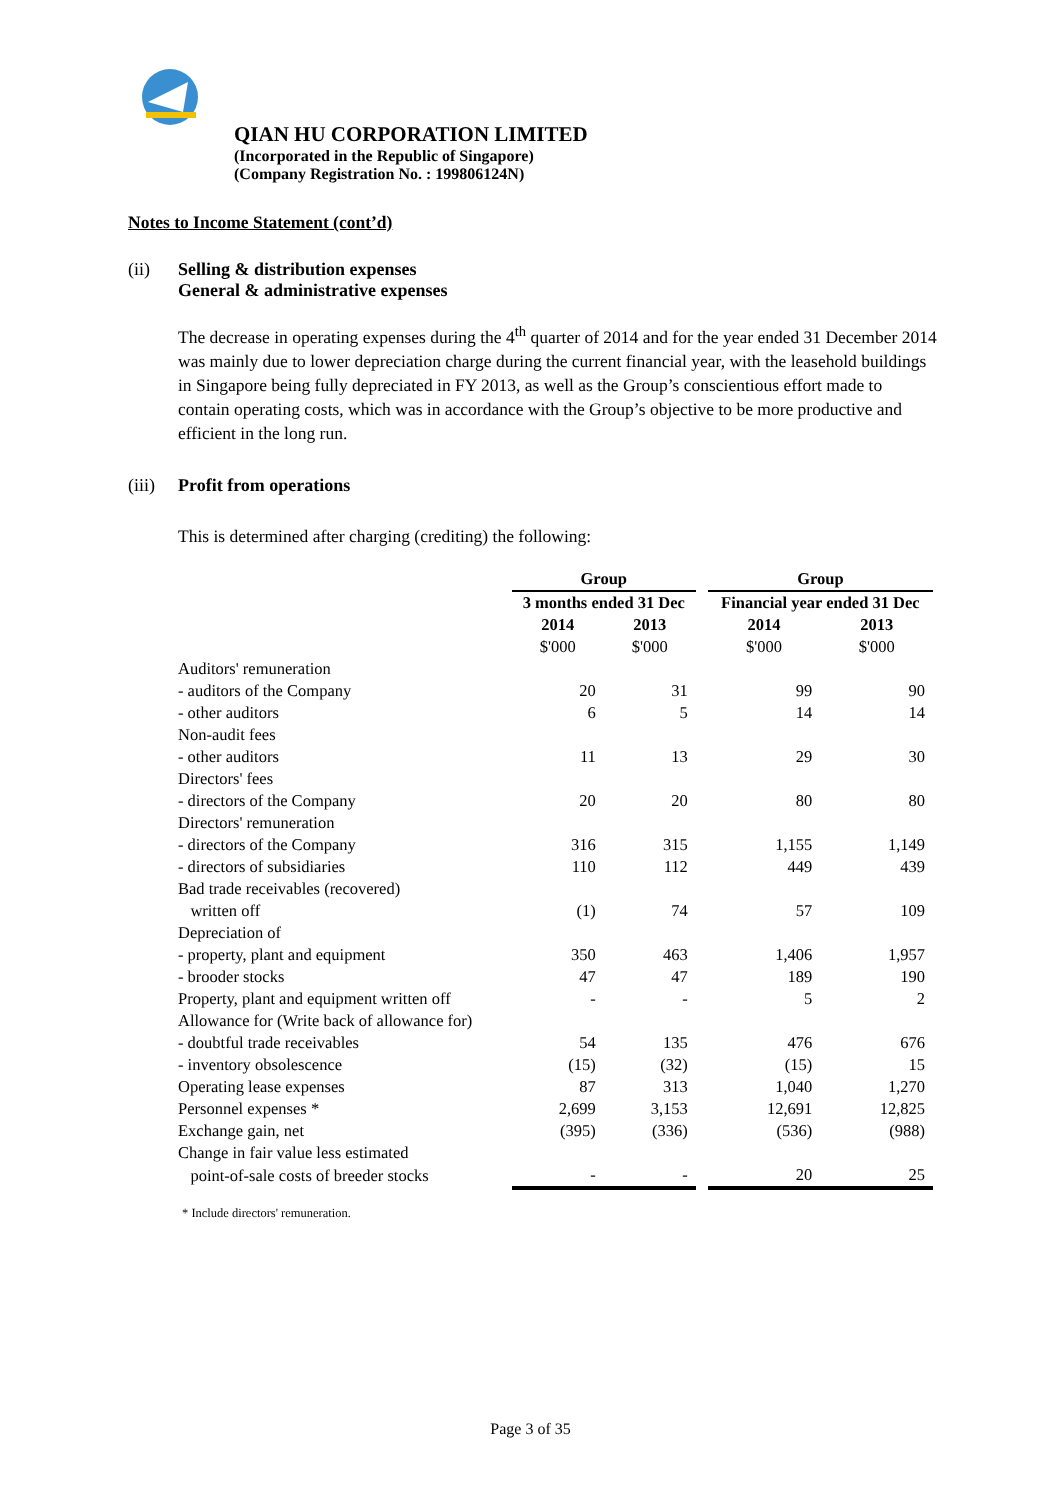QIAN HU CORPORATION LIMITED
(Incorporated in the Republic of Singapore)
(Company Registration No. : 199806124N)
Notes to Income Statement (cont’d)
(ii) Selling & distribution expenses
General & administrative expenses
The decrease in operating expenses during the 4<sup>th</sup> quarter of 2014 and for the year ended 31 December 2014 was mainly due to lower depreciation charge during the current financial year, with the leasehold buildings in Singapore being fully depreciated in FY 2013, as well as the Group’s conscientious effort made to contain operating costs, which was in accordance with the Group’s objective to be more productive and efficient in the long run.
(iii)
Profit from operations
This is determined after charging (crediting) the following:
| | Group | | | Group | |
| --- | --- | --- | --- | --- | --- |
| | 3 months ended 31 Dec | | | Financial year ended 31 Dec | |
| | 2014 | 2013 | | 2014 | 2013 |
| | $'000 | $'000 | | $'000 | $'000 |
| Auditors' remuneration | | | | | |
| - auditors of the Company | 20 | 31 | | 99 | 90 |
| - other auditors | 6 | 5 | | 14 | 14 |
| Non-audit fees | | | | | |
| - other auditors | 11 | 13 | | 29 | 30 |
| Directors' fees | | | | | |
| - directors of the Company | 20 | 20 | | 80 | 80 |
| Directors' remuneration | | | | | |
| - directors of the Company | 316 | 315 | | 1,155 | 1,149 |
| - directors of subsidiaries | 110 | 112 | | 449 | 439 |
| Bad trade receivables (recovered) | | | | | |
| written off | (1) | 74 | | 57 | 109 |
| Depreciation of | | | | | |
| - property, plant and equipment | 350 | 463 | | 1,406 | 1,957 |
| - brooder stocks | 47 | 47 | | 189 | 190 |
| Property, plant and equipment written off | - | - | | 5 | 2 |
| Allowance for (Write back of allowance for) | | | | | |
| - doubtful trade receivables | 54 | 135 | | 476 | 676 |
| - inventory obsolescence | (15) | (32) | | (15) | 15 |
| Operating lease expenses | 87 | 313 | | 1,040 | 1,270 |
| Personnel expenses * | 2,699 | 3,153 | | 12,691 | 12,825 |
| Exchange gain, net | (395) | (336) | | (536) | (988) |
| Change in fair value less estimated | | | | | |
| point-of-sale costs of breeder stocks | - | - | | 20 | 25 |
* Include directors' remuneration.
Page 3 of 35